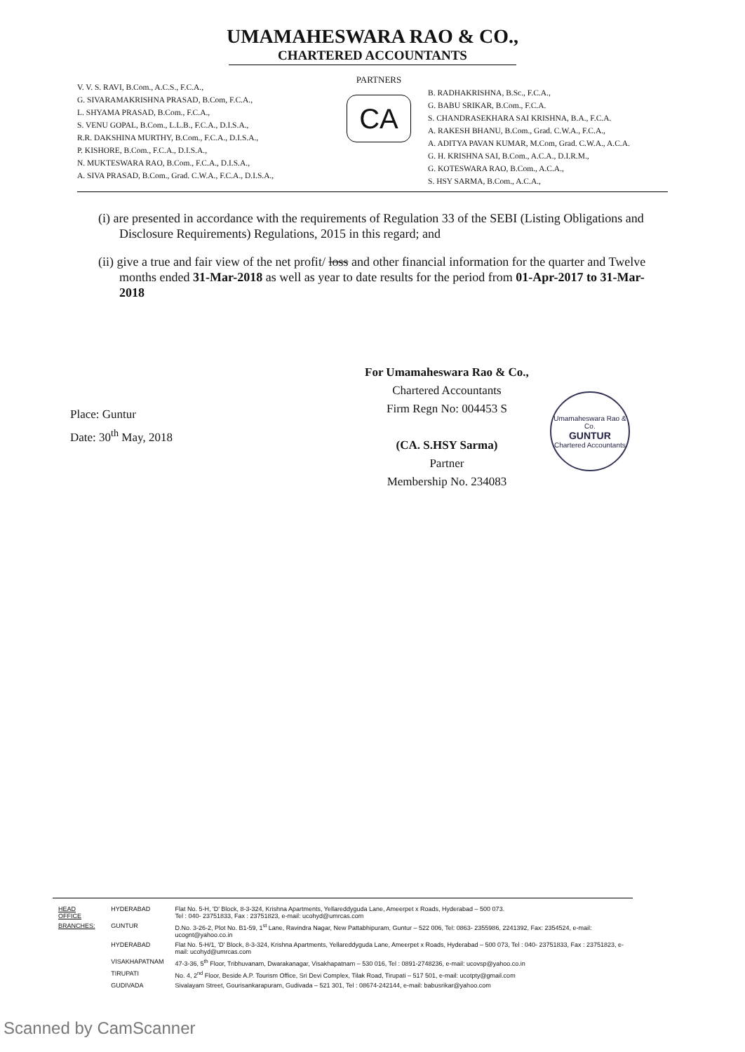UMAMAHESWARA RAO & CO.,
CHARTERED ACCOUNTANTS
V. V. S. RAVI, B.Com., A.C.S., F.C.A.,
G. SIVARAMAKRISHNA PRASAD, B.Com, F.C.A.,
L. SHYAMA PRASAD, B.Com., F.C.A.,
S. VENU GOPAL, B.Com., L.L.B., F.C.A., D.I.S.A.,
R.R. DAKSHINA MURTHY, B.Com., F.C.A., D.I.S.A.,
P. KISHORE, B.Com., F.C.A., D.I.S.A.,
N. MUKTESWARA RAO, B.Com., F.C.A., D.I.S.A.,
A. SIVA PRASAD, B.Com., Grad. C.W.A., F.C.A., D.I.S.A.,
PARTNERS
CA
B. RADHAKRISHNA, B.Sc., F.C.A.,
G. BABU SRIKAR, B.Com., F.C.A.
S. CHANDRASEKHARA SAI KRISHNA, B.A., F.C.A.
A. RAKESH BHANU, B.Com., Grad. C.W.A., F.C.A.,
A. ADITYA PAVAN KUMAR, M.Com, Grad. C.W.A., A.C.A.
G. H. KRISHNA SAI, B.Com., A.C.A., D.I.R.M.,
G. KOTESWARA RAO, B.Com., A.C.A.,
S. HSY SARMA, B.Com., A.C.A.,
(i) are presented in accordance with the requirements of Regulation 33 of the SEBI (Listing Obligations and Disclosure Requirements) Regulations, 2015 in this regard; and
(ii) give a true and fair view of the net profit/ loss and other financial information for the quarter and Twelve months ended 31-Mar-2018 as well as year to date results for the period from 01-Apr-2017 to 31-Mar-2018
Place: Guntur
Date: 30<sup>th</sup> May, 2018
For Umamaheswara Rao & Co.,
Chartered Accountants
Firm Regn No: 004453 S
(CA. S.HSY Sarma)
Partner
Membership No. 234083
Umamaheswara Rao & Co.
GUNTUR
Chartered Accountants
| HEAD OFFICE | HYDERABAD | Flat No. 5-H, 'D' Block, 8-3-324, Krishna Apartments, Yellareddyguda Lane, Ameerpet x Roads, Hyderabad – 500 073. Tel : 040- 23751833, Fax : 23751823, e-mail: ucohyd@umrcas.com |
| BRANCHES: | GUNTUR | D.No. 3-26-2, Plot No. B1-59, 1<sup>st</sup> Lane, Ravindra Nagar, New Pattabhipuram, Guntur – 522 006, Tel: 0863- 2355986, 2241392, Fax: 2354524, e-mail: ucognt@yahoo.co.in |
| | HYDERABAD | Flat No. 5-H/1, 'D' Block, 8-3-324, Krishna Apartments, Yellareddyguda Lane, Ameerpet x Roads, Hyderabad – 500 073, Tel : 040- 23751833, Fax : 23751823, e-mail: ucohyd@umrcas.com |
| | VISAKHAPATNAM | 47-3-36, 5<sup>th</sup> Floor, Tribhuvanam, Dwarakanagar, Visakhapatnam – 530 016, Tel : 0891-2748236, e-mail: ucovsp@yahoo.co.in |
| | TIRUPATI | No. 4, 2<sup>nd</sup> Floor, Beside A.P. Tourism Office, Sri Devi Complex, Tilak Road, Tirupati – 517 501, e-mail: ucotpty@gmail.com |
| | GUDIVADA | Sivalayam Street, Gourisankarapuram, Gudivada – 521 301, Tel : 08674-242144, e-mail: babusrikar@yahoo.com |
Scanned by CamScanner